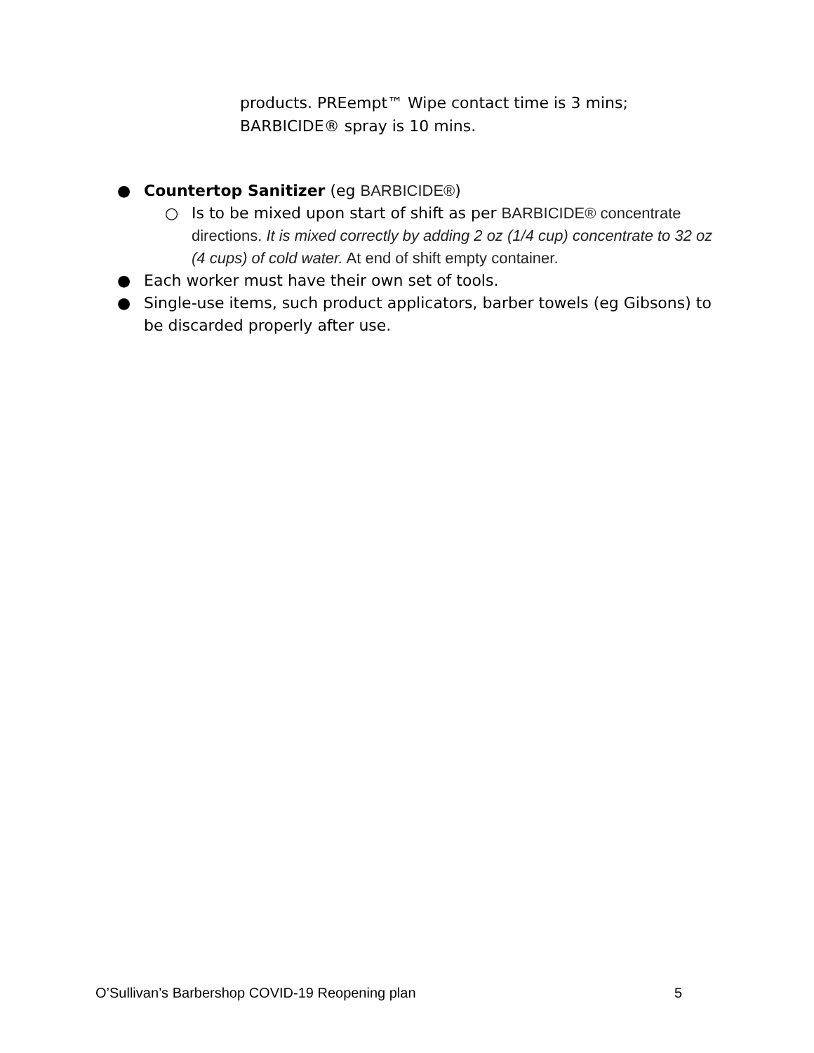products. PREempt™ Wipe contact time is 3 mins; BARBICIDE® spray is 10 mins.
● Countertop Sanitizer (eg BARBICIDE®)
○ Is to be mixed upon start of shift as per BARBICIDE® concentrate directions. It is mixed correctly by adding 2 oz (1/4 cup) concentrate to 32 oz (4 cups) of cold water. At end of shift empty container.
● Each worker must have their own set of tools.
● Single-use items, such product applicators, barber towels (eg Gibsons) to be discarded properly after use.
O’Sullivan’s Barbershop COVID-19 Reopening plan 5